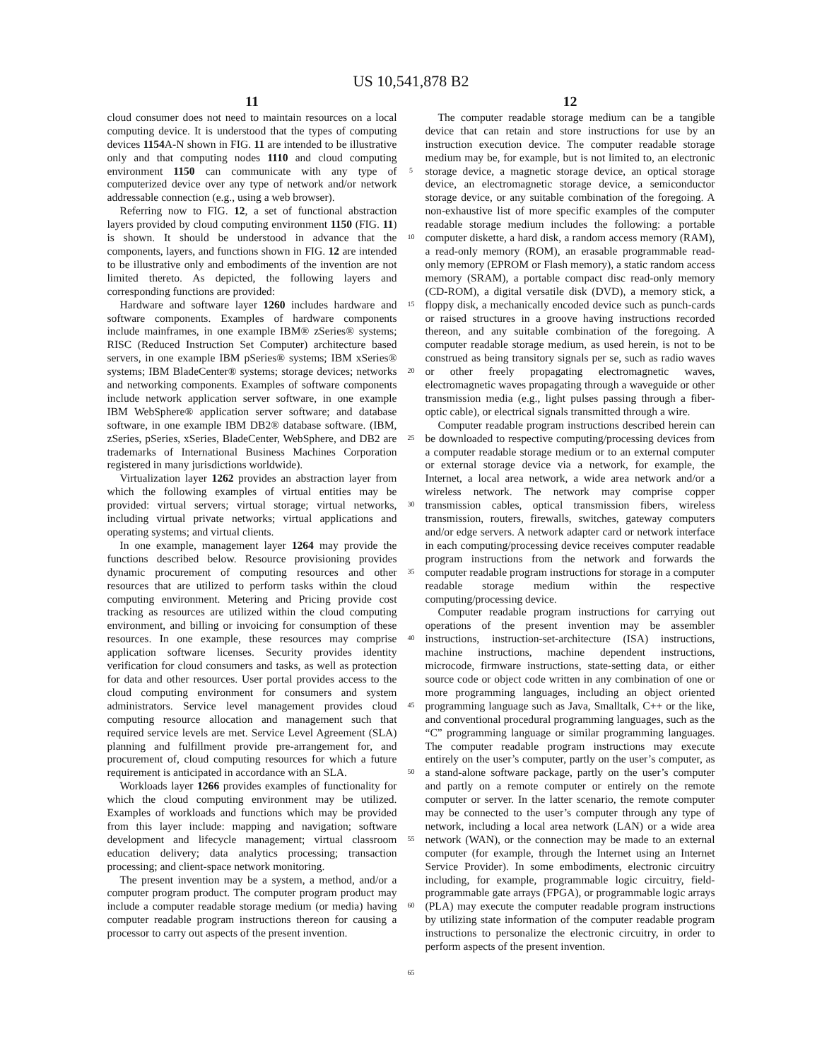US 10,541,878 B2
11
cloud consumer does not need to maintain resources on a local computing device. It is understood that the types of computing devices 1154 A-N shown in FIG. 11 are intended to be illustrative only and that computing nodes 1110 and cloud computing environment 1150 can communicate with any type of computerized device over any type of network and/or network addressable connection (e.g., using a web browser).
Referring now to FIG. 12, a set of functional abstraction layers provided by cloud computing environment 1150 (FIG. 11) is shown. It should be understood in advance that the components, layers, and functions shown in FIG. 12 are intended to be illustrative only and embodiments of the invention are not limited thereto. As depicted, the following layers and corresponding functions are provided:
Hardware and software layer 1260 includes hardware and software components. Examples of hardware components include mainframes, in one example IBM® zSeries® systems; RISC (Reduced Instruction Set Computer) architecture based servers, in one example IBM pSeries® systems; IBM xSeries® systems; IBM BladeCenter® systems; storage devices; networks and networking components. Examples of software components include network application server software, in one example IBM WebSphere® application server software; and database software, in one example IBM DB2® database software. (IBM, zSeries, pSeries, xSeries, BladeCenter, WebSphere, and DB2 are trademarks of International Business Machines Corporation registered in many jurisdictions worldwide).
Virtualization layer 1262 provides an abstraction layer from which the following examples of virtual entities may be provided: virtual servers; virtual storage; virtual networks, including virtual private networks; virtual applications and operating systems; and virtual clients.
In one example, management layer 1264 may provide the functions described below. Resource provisioning provides dynamic procurement of computing resources and other resources that are utilized to perform tasks within the cloud computing environment. Metering and Pricing provide cost tracking as resources are utilized within the cloud computing environment, and billing or invoicing for consumption of these resources. In one example, these resources may comprise application software licenses. Security provides identity verification for cloud consumers and tasks, as well as protection for data and other resources. User portal provides access to the cloud computing environment for consumers and system administrators. Service level management provides cloud computing resource allocation and management such that required service levels are met. Service Level Agreement (SLA) planning and fulfillment provide pre-arrangement for, and procurement of, cloud computing resources for which a future requirement is anticipated in accordance with an SLA.
Workloads layer 1266 provides examples of functionality for which the cloud computing environment may be utilized. Examples of workloads and functions which may be provided from this layer include: mapping and navigation; software development and lifecycle management; virtual classroom education delivery; data analytics processing; transaction processing; and client-space network monitoring.
The present invention may be a system, a method, and/or a computer program product. The computer program product may include a computer readable storage medium (or media) having computer readable program instructions thereon for causing a processor to carry out aspects of the present invention.
5
10
15
20
25
30
35
40
45
50
55
60
65
12
The computer readable storage medium can be a tangible device that can retain and store instructions for use by an instruction execution device. The computer readable storage medium may be, for example, but is not limited to, an electronic storage device, a magnetic storage device, an optical storage device, an electromagnetic storage device, a semiconductor storage device, or any suitable combination of the foregoing. A non-exhaustive list of more specific examples of the computer readable storage medium includes the following: a portable computer diskette, a hard disk, a random access memory (RAM), a read-only memory (ROM), an erasable programmable read-only memory (EPROM or Flash memory), a static random access memory (SRAM), a portable compact disc read-only memory (CD-ROM), a digital versatile disk (DVD), a memory stick, a floppy disk, a mechanically encoded device such as punch-cards or raised structures in a groove having instructions recorded thereon, and any suitable combination of the foregoing. A computer readable storage medium, as used herein, is not to be construed as being transitory signals per se, such as radio waves or other freely propagating electromagnetic waves, electromagnetic waves propagating through a waveguide or other transmission media (e.g., light pulses passing through a fiber-optic cable), or electrical signals transmitted through a wire.
Computer readable program instructions described herein can be downloaded to respective computing/processing devices from a computer readable storage medium or to an external computer or external storage device via a network, for example, the Internet, a local area network, a wide area network and/or a wireless network. The network may comprise copper transmission cables, optical transmission fibers, wireless transmission, routers, firewalls, switches, gateway computers and/or edge servers. A network adapter card or network interface in each computing/processing device receives computer readable program instructions from the network and forwards the computer readable program instructions for storage in a computer readable storage medium within the respective computing/processing device.
Computer readable program instructions for carrying out operations of the present invention may be assembler instructions, instruction-set-architecture (ISA) instructions, machine instructions, machine dependent instructions, microcode, firmware instructions, state-setting data, or either source code or object code written in any combination of one or more programming languages, including an object oriented programming language such as Java, Smalltalk, C++ or the like, and conventional procedural programming languages, such as the “C” programming language or similar programming languages. The computer readable program instructions may execute entirely on the user’s computer, partly on the user’s computer, as a stand-alone software package, partly on the user’s computer and partly on a remote computer or entirely on the remote computer or server. In the latter scenario, the remote computer may be connected to the user’s computer through any type of network, including a local area network (LAN) or a wide area network (WAN), or the connection may be made to an external computer (for example, through the Internet using an Internet Service Provider). In some embodiments, electronic circuitry including, for example, programmable logic circuitry, field-programmable gate arrays (FPGA), or programmable logic arrays (PLA) may execute the computer readable program instructions by utilizing state information of the computer readable program instructions to personalize the electronic circuitry, in order to perform aspects of the present invention.